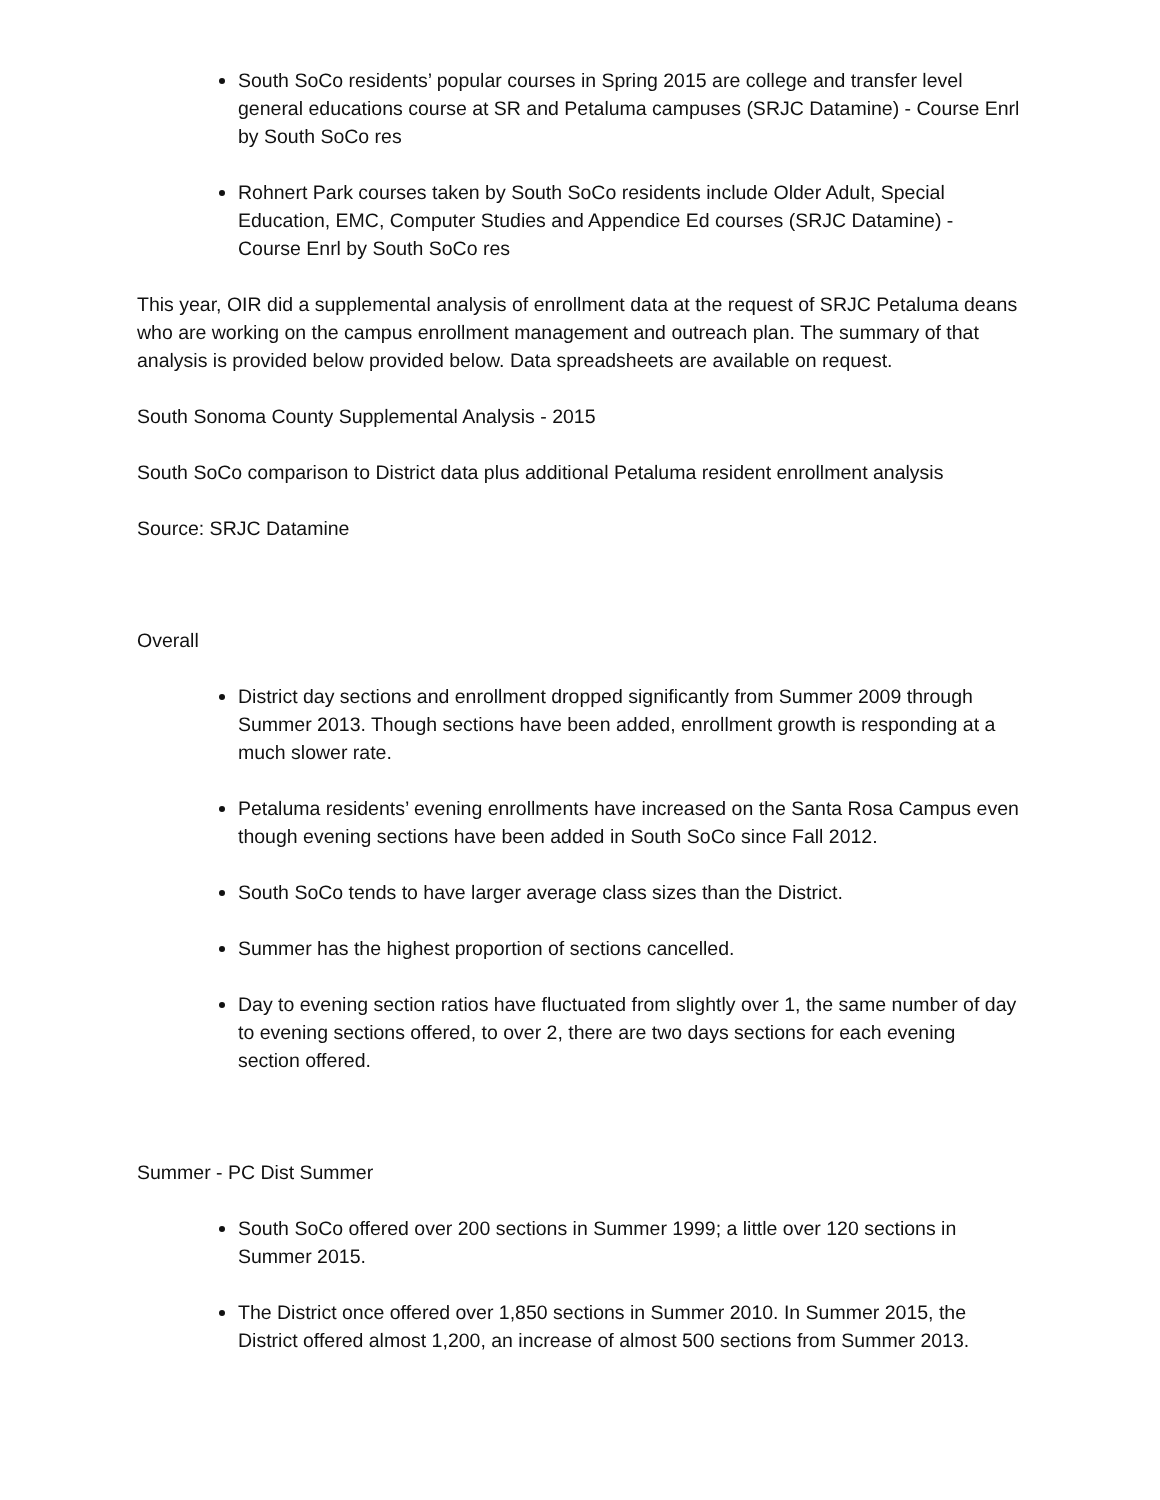South SoCo residents’ popular courses in Spring 2015 are college and transfer level general educations course at SR and Petaluma campuses (SRJC Datamine) - Course Enrl by South SoCo res
Rohnert Park courses taken by South SoCo residents include Older Adult, Special Education, EMC, Computer Studies and Appendice Ed courses (SRJC Datamine) - Course Enrl by South SoCo res
This year, OIR did a supplemental analysis of enrollment data at the request of SRJC Petaluma deans who are working on the campus enrollment management and outreach plan. The summary of that analysis is provided below provided below. Data spreadsheets are available on request.
South Sonoma County Supplemental Analysis - 2015
South SoCo comparison to District data plus additional Petaluma resident enrollment analysis
Source: SRJC Datamine
Overall
District day sections and enrollment dropped significantly from Summer 2009 through Summer 2013. Though sections have been added, enrollment growth is responding at a much slower rate.
Petaluma residents’ evening enrollments have increased on the Santa Rosa Campus even though evening sections have been added in South SoCo since Fall 2012.
South SoCo tends to have larger average class sizes than the District.
Summer has the highest proportion of sections cancelled.
Day to evening section ratios have fluctuated from slightly over 1, the same number of day to evening sections offered, to over 2, there are two days sections for each evening section offered.
Summer - PC Dist Summer
South SoCo offered over 200 sections in Summer 1999; a little over 120 sections in Summer 2015.
The District once offered over 1,850 sections in Summer 2010. In Summer 2015, the District offered almost 1,200, an increase of almost 500 sections from Summer 2013.